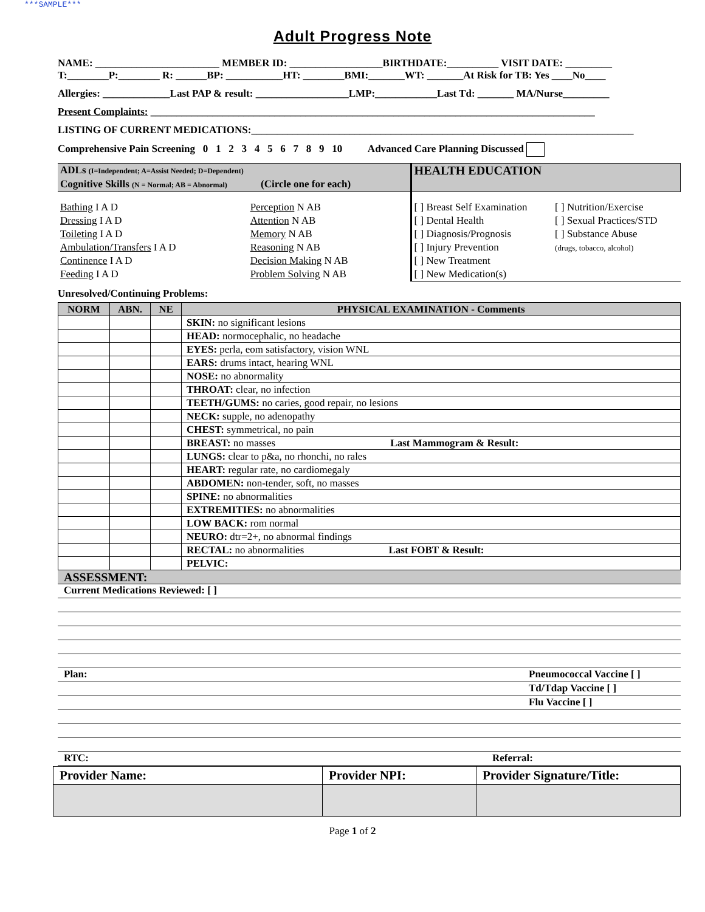***SAMPLE***
Adult Progress Note
NAME: ________________________ MEMBER ID: __________________BIRTHDATE:__________ VISIT DATE: _________
T:________P:________ R: ______BP: ___________HT: ________BMI:_______WT: _______At Risk for TB: Yes ____No____
Allergies: _____________Last PAP & result: __________________LMP:____________Last Td: _______ MA/Nurse_________
Present Complaints: ______________________________________________________________________________________
LISTING OF CURRENT MEDICATIONS:__________________________________________________________________________
Comprehensive Pain Screening 0 1 2 3 4 5 6 7 8 9 10 Advanced Care Planning Discussed
| ADLs (I=Independent; A=Assist Needed; D=Dependent) Cognitive Skills (N = Normal; AB = Abnormal) (Circle one for each) | | HEALTH EDUCATION | |
| Bathing I A D Dressing I A D Toileting I A D Ambulation/Transfers I A D Continence I A D Feeding I A D | Perception N AB Attention N AB Memory N AB Reasoning N AB Decision Making N AB Problem Solving N AB | [ ] Breast Self Examination [ ] Dental Health [ ] Diagnosis/Prognosis [ ] Injury Prevention [ ] New Treatment [ ] New Medication(s) | [ ] Nutrition/Exercise [ ] Sexual Practices/STD [ ] Substance Abuse (drugs, tobacco, alcohol) |
Unresolved/Continuing Problems:
| NORM | ABN. | NE | PHYSICAL EXAMINATION - Comments |
| --- | --- | --- | --- |
| | | | SKIN: no significant lesions |
| | | | HEAD: normocephalic, no headache |
| | | | EYES: perla, eom satisfactory, vision WNL |
| | | | EARS: drums intact, hearing WNL |
| | | | NOSE: no abnormality |
| | | | THROAT: clear, no infection |
| | | | TEETH/GUMS: no caries, good repair, no lesions |
| | | | NECK: supple, no adenopathy |
| | | | CHEST: symmetrical, no pain |
| | | | BREAST: no masses Last Mammogram & Result: |
| | | | LUNGS: clear to p&a, no rhonchi, no rales |
| | | | HEART: regular rate, no cardiomegaly |
| | | | ABDOMEN: non-tender, soft, no masses |
| | | | SPINE: no abnormalities |
| | | | EXTREMITIES: no abnormalities |
| | | | LOW BACK: rom normal |
| | | | NEURO: dtr=2+, no abnormal findings |
| | | | RECTAL: no abnormalities Last FOBT & Result: |
| | | | PELVIC: |
ASSESSMENT:
Current Medications Reviewed: [ ]
Plan: Pneumococcal Vaccine [ ]
Td/Tdap Vaccine [ ]
Flu Vaccine [ ]
RTC: Referral:
| Provider Name: | Provider NPI: | Provider Signature/Title: |
Page 1 of 2